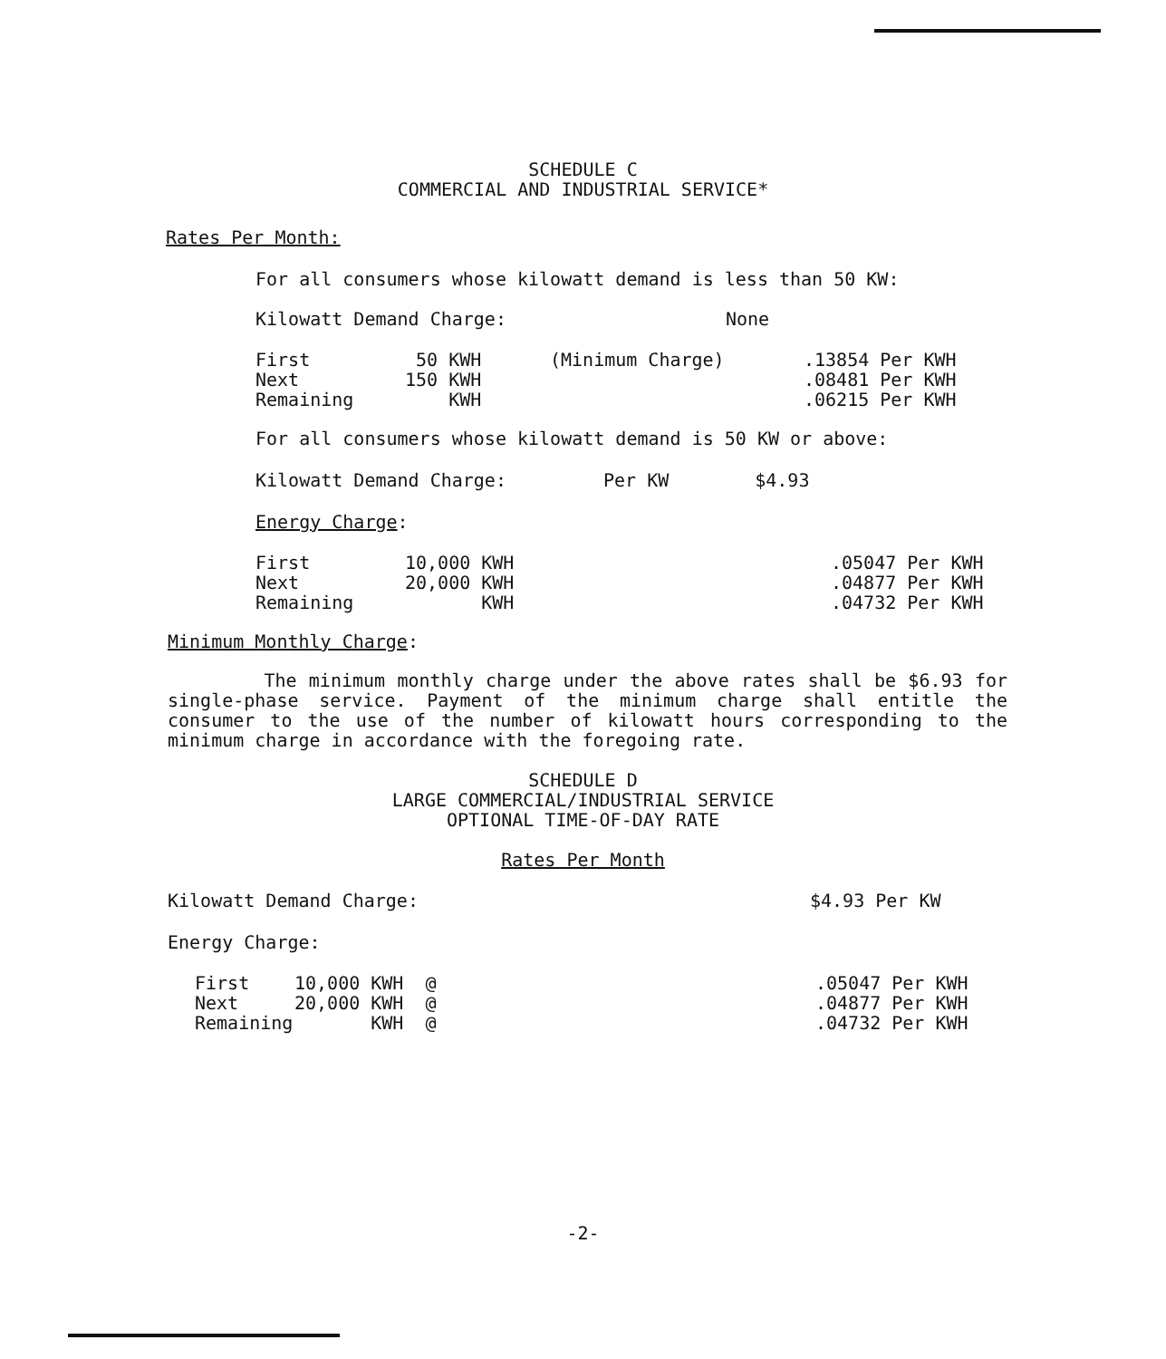SCHEDULE C
COMMERCIAL AND INDUSTRIAL SERVICE*
Rates Per Month:
For all consumers whose kilowatt demand is less than 50 KW:
Kilowatt Demand Charge: None
| First | 50 KWH | (Minimum Charge) | .13854 Per KWH |
| Next | 150 KWH | | .08481 Per KWH |
| Remaining | KWH | | .06215 Per KWH |
For all consumers whose kilowatt demand is 50 KW or above:
Kilowatt Demand Charge: Per KW $4.93
Energy Charge:
| First | 10,000 KWH | .05047 Per KWH |
| Next | 20,000 KWH | .04877 Per KWH |
| Remaining | KWH | .04732 Per KWH |
Minimum Monthly Charge:
The minimum monthly charge under the above rates shall be $6.93 for single-phase service. Payment of the minimum charge shall entitle the consumer to the use of the number of kilowatt hours corresponding to the minimum charge in accordance with the foregoing rate.
SCHEDULE D
LARGE COMMERCIAL/INDUSTRIAL SERVICE
OPTIONAL TIME-OF-DAY RATE
Rates Per Month
Kilowatt Demand Charge: $4.93 Per KW
Energy Charge:
| First | 10,000 KWH @ | | .05047 Per KWH |
| Next | 20,000 KWH @ | | .04877 Per KWH |
| Remaining | KWH @ | | .04732 Per KWH |
-2-